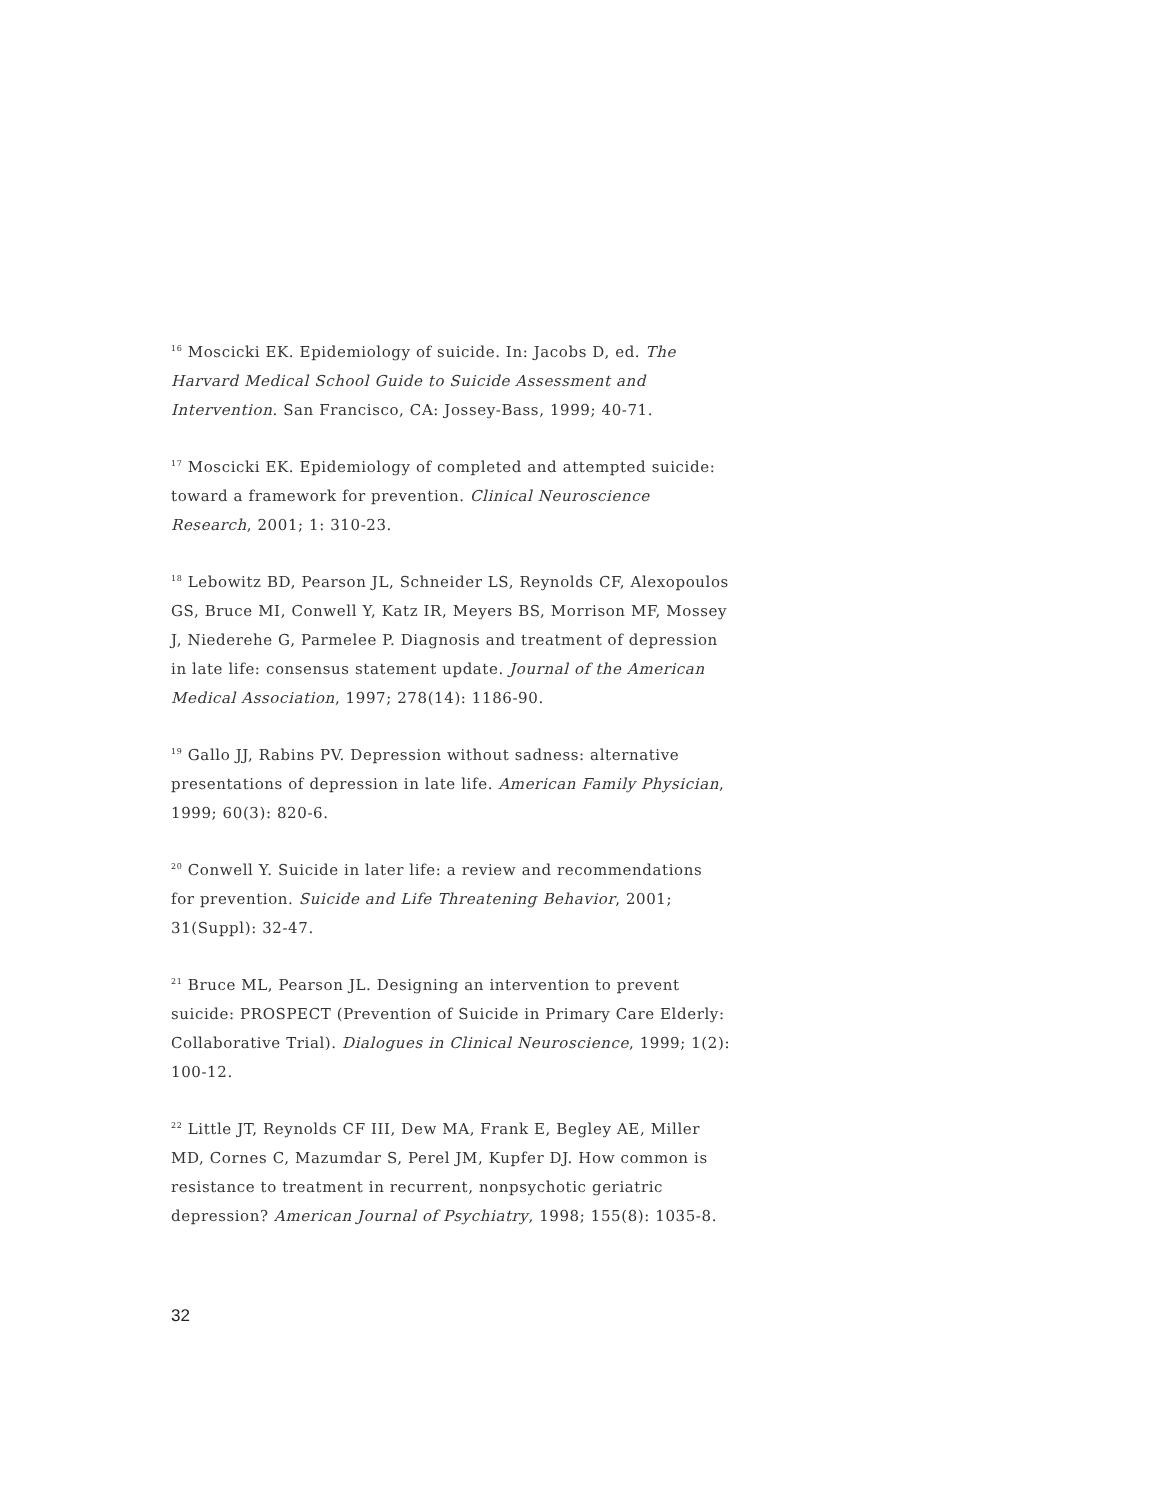<sup>16</sup> Moscicki EK. Epidemiology of suicide. In: Jacobs D, ed. The Harvard Medical School Guide to Suicide Assessment and Intervention. San Francisco, CA: Jossey-Bass, 1999; 40-71.
<sup>17</sup> Moscicki EK. Epidemiology of completed and attempted suicide: toward a framework for prevention. Clinical Neuroscience Research, 2001; 1: 310-23.
<sup>18</sup> Lebowitz BD, Pearson JL, Schneider LS, Reynolds CF, Alexopoulos GS, Bruce MI, Conwell Y, Katz IR, Meyers BS, Morrison MF, Mossey J, Niederehe G, Parmelee P. Diagnosis and treatment of depression in late life: consensus statement update. Journal of the American Medical Association, 1997; 278(14): 1186-90.
<sup>19</sup> Gallo JJ, Rabins PV. Depression without sadness: alternative presentations of depression in late life. American Family Physician, 1999; 60(3): 820-6.
<sup>20</sup> Conwell Y. Suicide in later life: a review and recommendations for prevention. Suicide and Life Threatening Behavior, 2001; 31(Suppl): 32-47.
<sup>21</sup> Bruce ML, Pearson JL. Designing an intervention to prevent suicide: PROSPECT (Prevention of Suicide in Primary Care Elderly: Collaborative Trial). Dialogues in Clinical Neuroscience, 1999; 1(2): 100-12.
<sup>22</sup> Little JT, Reynolds CF III, Dew MA, Frank E, Begley AE, Miller MD, Cornes C, Mazumdar S, Perel JM, Kupfer DJ. How common is resistance to treatment in recurrent, nonpsychotic geriatric depression? American Journal of Psychiatry, 1998; 155(8): 1035-8.
32